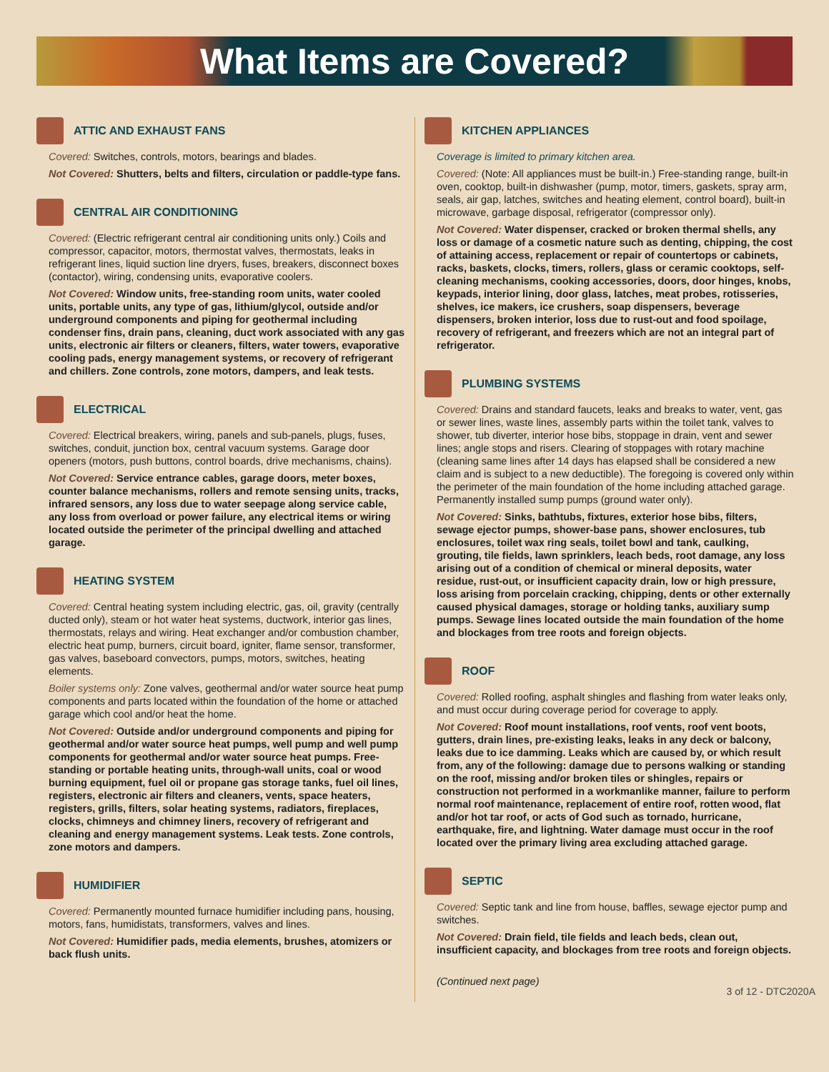What Items are Covered?
ATTIC AND EXHAUST FANS
Covered: Switches, controls, motors, bearings and blades.
Not Covered: Shutters, belts and filters, circulation or paddle-type fans.
CENTRAL AIR CONDITIONING
Covered: (Electric refrigerant central air conditioning units only.) Coils and compressor, capacitor, motors, thermostat valves, thermostats, leaks in refrigerant lines, liquid suction line dryers, fuses, breakers, disconnect boxes (contactor), wiring, condensing units, evaporative coolers.
Not Covered: Window units, free-standing room units, water cooled units, portable units, any type of gas, lithium/glycol, outside and/or underground components and piping for geothermal including condenser fins, drain pans, cleaning, duct work associated with any gas units, electronic air filters or cleaners, filters, water towers, evaporative cooling pads, energy management systems, or recovery of refrigerant and chillers. Zone controls, zone motors, dampers, and leak tests.
ELECTRICAL
Covered: Electrical breakers, wiring, panels and sub-panels, plugs, fuses, switches, conduit, junction box, central vacuum systems. Garage door openers (motors, push buttons, control boards, drive mechanisms, chains).
Not Covered: Service entrance cables, garage doors, meter boxes, counter balance mechanisms, rollers and remote sensing units, tracks, infrared sensors, any loss due to water seepage along service cable, any loss from overload or power failure, any electrical items or wiring located outside the perimeter of the principal dwelling and attached garage.
HEATING SYSTEM
Covered: Central heating system including electric, gas, oil, gravity (centrally ducted only), steam or hot water heat systems, ductwork, interior gas lines, thermostats, relays and wiring. Heat exchanger and/or combustion chamber, electric heat pump, burners, circuit board, igniter, flame sensor, transformer, gas valves, baseboard convectors, pumps, motors, switches, heating elements.
Boiler systems only: Zone valves, geothermal and/or water source heat pump components and parts located within the foundation of the home or attached garage which cool and/or heat the home.
Not Covered: Outside and/or underground components and piping for geothermal and/or water source heat pumps, well pump and well pump components for geothermal and/or water source heat pumps. Free-standing or portable heating units, through-wall units, coal or wood burning equipment, fuel oil or propane gas storage tanks, fuel oil lines, registers, electronic air filters and cleaners, vents, space heaters, registers, grills, filters, solar heating systems, radiators, fireplaces, clocks, chimneys and chimney liners, recovery of refrigerant and cleaning and energy management systems. Leak tests. Zone controls, zone motors and dampers.
HUMIDIFIER
Covered: Permanently mounted furnace humidifier including pans, housing, motors, fans, humidistats, transformers, valves and lines.
Not Covered: Humidifier pads, media elements, brushes, atomizers or back flush units.
KITCHEN APPLIANCES
Coverage is limited to primary kitchen area.
Covered: (Note: All appliances must be built-in.) Free-standing range, built-in oven, cooktop, built-in dishwasher (pump, motor, timers, gaskets, spray arm, seals, air gap, latches, switches and heating element, control board), built-in microwave, garbage disposal, refrigerator (compressor only).
Not Covered: Water dispenser, cracked or broken thermal shells, any loss or damage of a cosmetic nature such as denting, chipping, the cost of attaining access, replacement or repair of countertops or cabinets, racks, baskets, clocks, timers, rollers, glass or ceramic cooktops, self-cleaning mechanisms, cooking accessories, doors, door hinges, knobs, keypads, interior lining, door glass, latches, meat probes, rotisseries, shelves, ice makers, ice crushers, soap dispensers, beverage dispensers, broken interior, loss due to rust-out and food spoilage, recovery of refrigerant, and freezers which are not an integral part of refrigerator.
PLUMBING SYSTEMS
Covered: Drains and standard faucets, leaks and breaks to water, vent, gas or sewer lines, waste lines, assembly parts within the toilet tank, valves to shower, tub diverter, interior hose bibs, stoppage in drain, vent and sewer lines; angle stops and risers. Clearing of stoppages with rotary machine (cleaning same lines after 14 days has elapsed shall be considered a new claim and is subject to a new deductible). The foregoing is covered only within the perimeter of the main foundation of the home including attached garage. Permanently installed sump pumps (ground water only).
Not Covered: Sinks, bathtubs, fixtures, exterior hose bibs, filters, sewage ejector pumps, shower-base pans, shower enclosures, tub enclosures, toilet wax ring seals, toilet bowl and tank, caulking, grouting, tile fields, lawn sprinklers, leach beds, root damage, any loss arising out of a condition of chemical or mineral deposits, water residue, rust-out, or insufficient capacity drain, low or high pressure, loss arising from porcelain cracking, chipping, dents or other externally caused physical damages, storage or holding tanks, auxiliary sump pumps. Sewage lines located outside the main foundation of the home and blockages from tree roots and foreign objects.
ROOF
Covered: Rolled roofing, asphalt shingles and flashing from water leaks only, and must occur during coverage period for coverage to apply.
Not Covered: Roof mount installations, roof vents, roof vent boots, gutters, drain lines, pre-existing leaks, leaks in any deck or balcony, leaks due to ice damming. Leaks which are caused by, or which result from, any of the following: damage due to persons walking or standing on the roof, missing and/or broken tiles or shingles, repairs or construction not performed in a workmanlike manner, failure to perform normal roof maintenance, replacement of entire roof, rotten wood, flat and/or hot tar roof, or acts of God such as tornado, hurricane, earthquake, fire, and lightning. Water damage must occur in the roof located over the primary living area excluding attached garage.
SEPTIC
Covered: Septic tank and line from house, baffles, sewage ejector pump and switches.
Not Covered: Drain field, tile fields and leach beds, clean out, insufficient capacity, and blockages from tree roots and foreign objects.
(Continued next page)
3 of 12 - DTC2020A